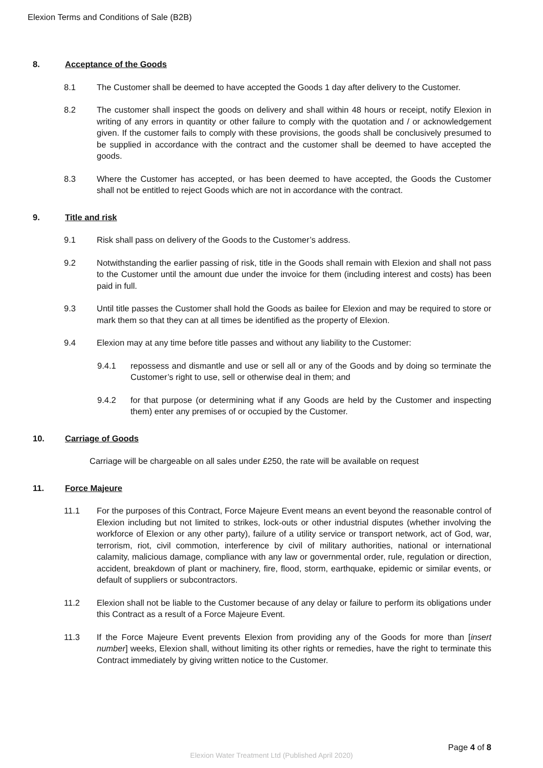Elexion Terms and Conditions of Sale (B2B)
8. Acceptance of the Goods
8.1 The Customer shall be deemed to have accepted the Goods 1 day after delivery to the Customer.
8.2 The customer shall inspect the goods on delivery and shall within 48 hours or receipt, notify Elexion in writing of any errors in quantity or other failure to comply with the quotation and / or acknowledgement given. If the customer fails to comply with these provisions, the goods shall be conclusively presumed to be supplied in accordance with the contract and the customer shall be deemed to have accepted the goods.
8.3 Where the Customer has accepted, or has been deemed to have accepted, the Goods the Customer shall not be entitled to reject Goods which are not in accordance with the contract.
9. Title and risk
9.1 Risk shall pass on delivery of the Goods to the Customer’s address.
9.2 Notwithstanding the earlier passing of risk, title in the Goods shall remain with Elexion and shall not pass to the Customer until the amount due under the invoice for them (including interest and costs) has been paid in full.
9.3 Until title passes the Customer shall hold the Goods as bailee for Elexion and may be required to store or mark them so that they can at all times be identified as the property of Elexion.
9.4 Elexion may at any time before title passes and without any liability to the Customer:
9.4.1 repossess and dismantle and use or sell all or any of the Goods and by doing so terminate the Customer’s right to use, sell or otherwise deal in them; and
9.4.2 for that purpose (or determining what if any Goods are held by the Customer and inspecting them) enter any premises of or occupied by the Customer.
10. Carriage of Goods
Carriage will be chargeable on all sales under £250, the rate will be available on request
11. Force Majeure
11.1 For the purposes of this Contract, Force Majeure Event means an event beyond the reasonable control of Elexion including but not limited to strikes, lock-outs or other industrial disputes (whether involving the workforce of Elexion or any other party), failure of a utility service or transport network, act of God, war, terrorism, riot, civil commotion, interference by civil of military authorities, national or international calamity, malicious damage, compliance with any law or governmental order, rule, regulation or direction, accident, breakdown of plant or machinery, fire, flood, storm, earthquake, epidemic or similar events, or default of suppliers or subcontractors.
11.2 Elexion shall not be liable to the Customer because of any delay or failure to perform its obligations under this Contract as a result of a Force Majeure Event.
11.3 If the Force Majeure Event prevents Elexion from providing any of the Goods for more than [insert number] weeks, Elexion shall, without limiting its other rights or remedies, have the right to terminate this Contract immediately by giving written notice to the Customer.
Page 4 of 8
Elexion Water Treatment Ltd (Published April 2020)